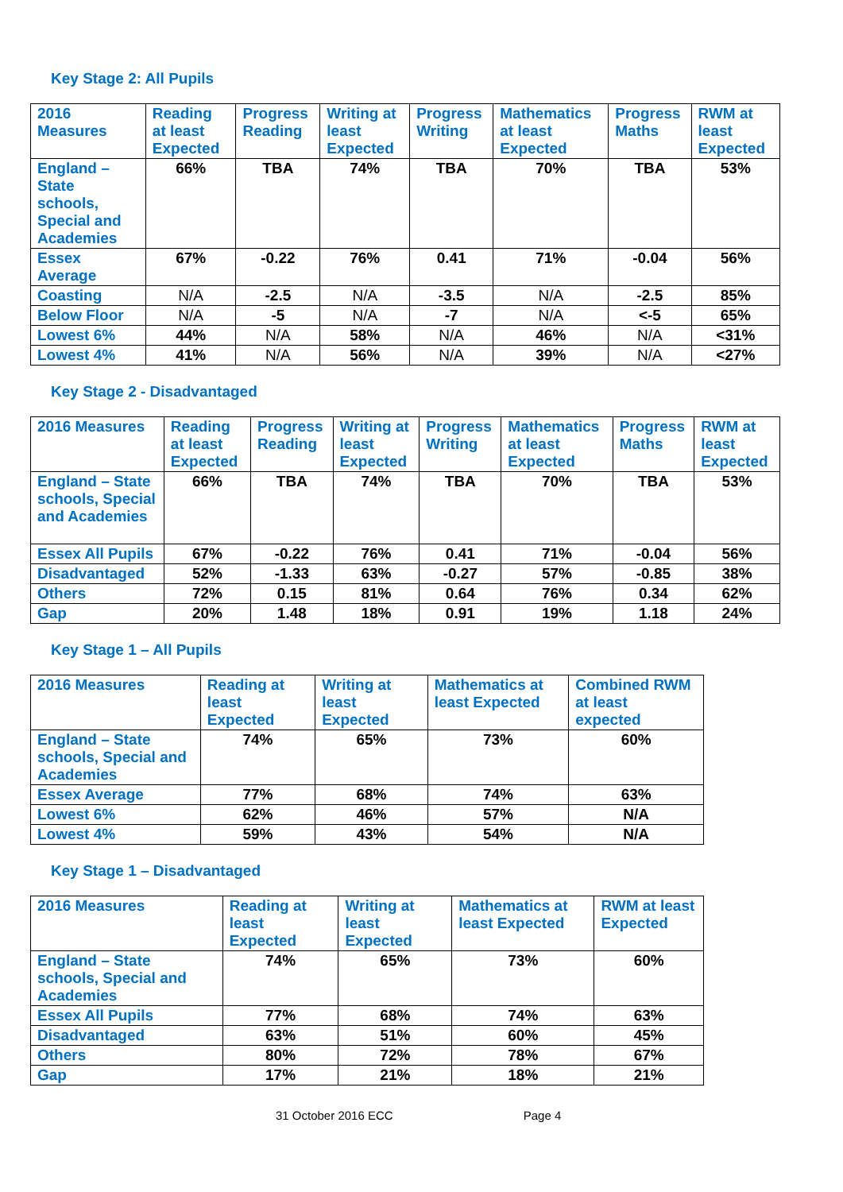Key Stage 2: All Pupils
| 2016 Measures | Reading at least Expected | Progress Reading | Writing at least Expected | Progress Writing | Mathematics at least Expected | Progress Maths | RWM at least Expected |
| --- | --- | --- | --- | --- | --- | --- | --- |
| England – State schools, Special and Academies | 66% | TBA | 74% | TBA | 70% | TBA | 53% |
| Essex Average | 67% | -0.22 | 76% | 0.41 | 71% | -0.04 | 56% |
| Coasting | N/A | -2.5 | N/A | -3.5 | N/A | -2.5 | 85% |
| Below Floor | N/A | -5 | N/A | -7 | N/A | <-5 | 65% |
| Lowest 6% | 44% | N/A | 58% | N/A | 46% | N/A | <31% |
| Lowest 4% | 41% | N/A | 56% | N/A | 39% | N/A | <27% |
Key Stage 2 - Disadvantaged
| 2016 Measures | Reading at least Expected | Progress Reading | Writing at least Expected | Progress Writing | Mathematics at least Expected | Progress Maths | RWM at least Expected |
| --- | --- | --- | --- | --- | --- | --- | --- |
| England – State schools, Special and Academies | 66% | TBA | 74% | TBA | 70% | TBA | 53% |
| Essex All Pupils | 67% | -0.22 | 76% | 0.41 | 71% | -0.04 | 56% |
| Disadvantaged | 52% | -1.33 | 63% | -0.27 | 57% | -0.85 | 38% |
| Others | 72% | 0.15 | 81% | 0.64 | 76% | 0.34 | 62% |
| Gap | 20% | 1.48 | 18% | 0.91 | 19% | 1.18 | 24% |
Key Stage 1 – All Pupils
| 2016 Measures | Reading at least Expected | Writing at least Expected | Mathematics at least Expected | Combined RWM at least expected |
| --- | --- | --- | --- | --- |
| England – State schools, Special and Academies | 74% | 65% | 73% | 60% |
| Essex Average | 77% | 68% | 74% | 63% |
| Lowest 6% | 62% | 46% | 57% | N/A |
| Lowest 4% | 59% | 43% | 54% | N/A |
Key Stage 1 – Disadvantaged
| 2016 Measures | Reading at least Expected | Writing at least Expected | Mathematics at least Expected | RWM at least Expected |
| --- | --- | --- | --- | --- |
| England – State schools, Special and Academies | 74% | 65% | 73% | 60% |
| Essex All Pupils | 77% | 68% | 74% | 63% |
| Disadvantaged | 63% | 51% | 60% | 45% |
| Others | 80% | 72% | 78% | 67% |
| Gap | 17% | 21% | 18% | 21% |
31 October 2016 ECC Page 4